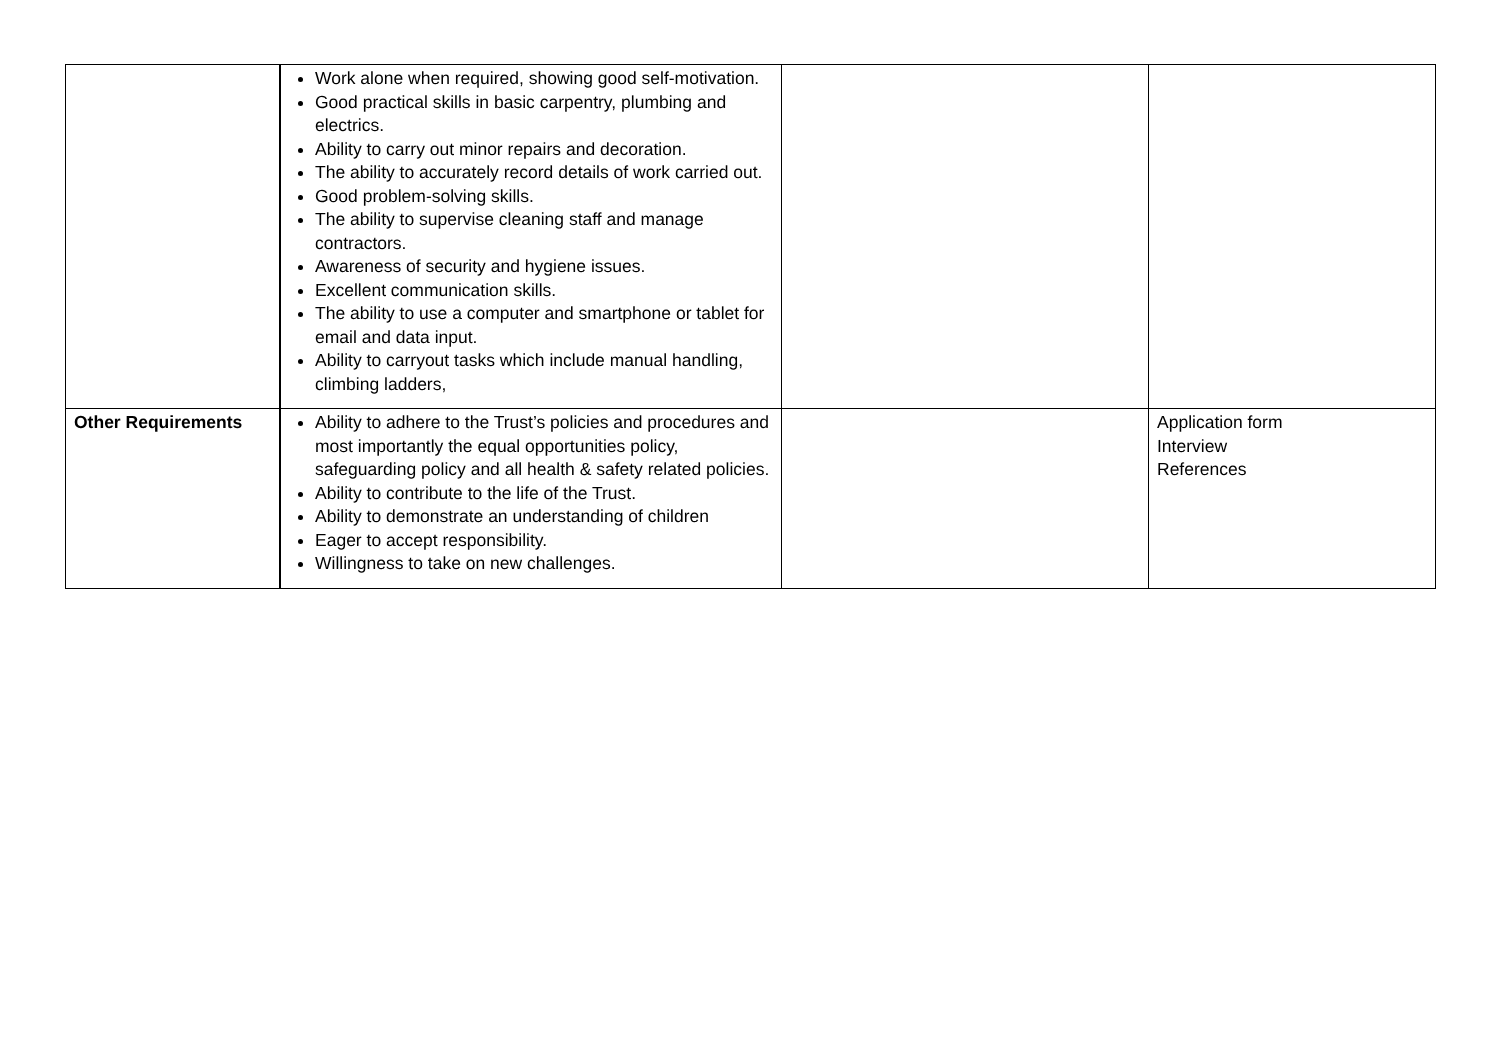| | Work alone when required, showing good self-motivation. Good practical skills in basic carpentry, plumbing and electrics. Ability to carry out minor repairs and decoration. The ability to accurately record details of work carried out. Good problem-solving skills. The ability to supervise cleaning staff and manage contractors. Awareness of security and hygiene issues. Excellent communication skills. The ability to use a computer and smartphone or tablet for email and data input. Ability to carryout tasks which include manual handling, climbing ladders, | | |
| Other Requirements | Ability to adhere to the Trust’s policies and procedures and most importantly the equal opportunities policy, safeguarding policy and all health & safety related policies. Ability to contribute to the life of the Trust. Ability to demonstrate an understanding of children Eager to accept responsibility. Willingness to take on new challenges. | | Application form Interview References |